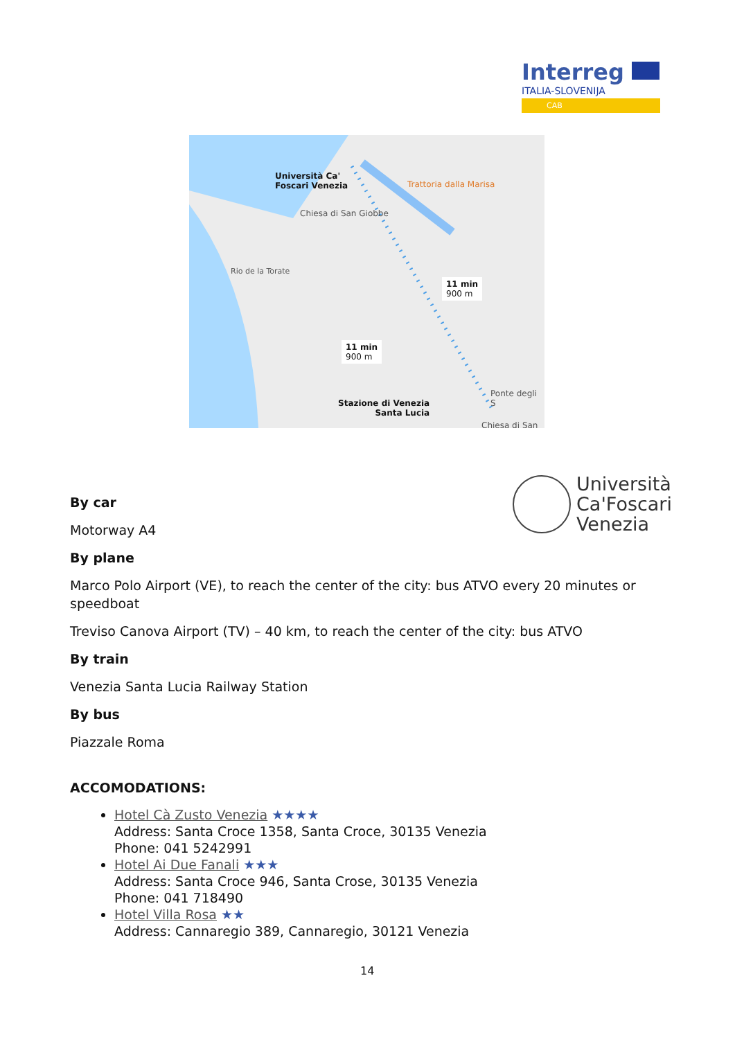Interreg
ITALIA-SLOVENIJA
CAB
Università Ca'
Foscari Venezia
Trattoria dalla Marisa
Chiesa di San Giobbe
11 min
900 m
11 min
900 m
Stazione di Venezia
Santa Lucia
Ponte degli S
Chiesa di San
Rio de la Torate
Università
Ca'Foscari
Venezia
By car
Motorway A4
By plane
Marco Polo Airport (VE), to reach the center of the city: bus ATVO every 20 minutes or speedboat
Treviso Canova Airport (TV) – 40 km, to reach the center of the city: bus ATVO
By train
Venezia Santa Lucia Railway Station
By bus
Piazzale Roma
ACCOMODATIONS:
Hotel Cà Zusto Venezia ★★★★
Address: Santa Croce 1358, Santa Croce, 30135 Venezia
Phone: 041 5242991
Hotel Ai Due Fanali ★★★
Address: Santa Croce 946, Santa Crose, 30135 Venezia
Phone: 041 718490
Hotel Villa Rosa ★★
Address: Cannaregio 389, Cannaregio, 30121 Venezia
14